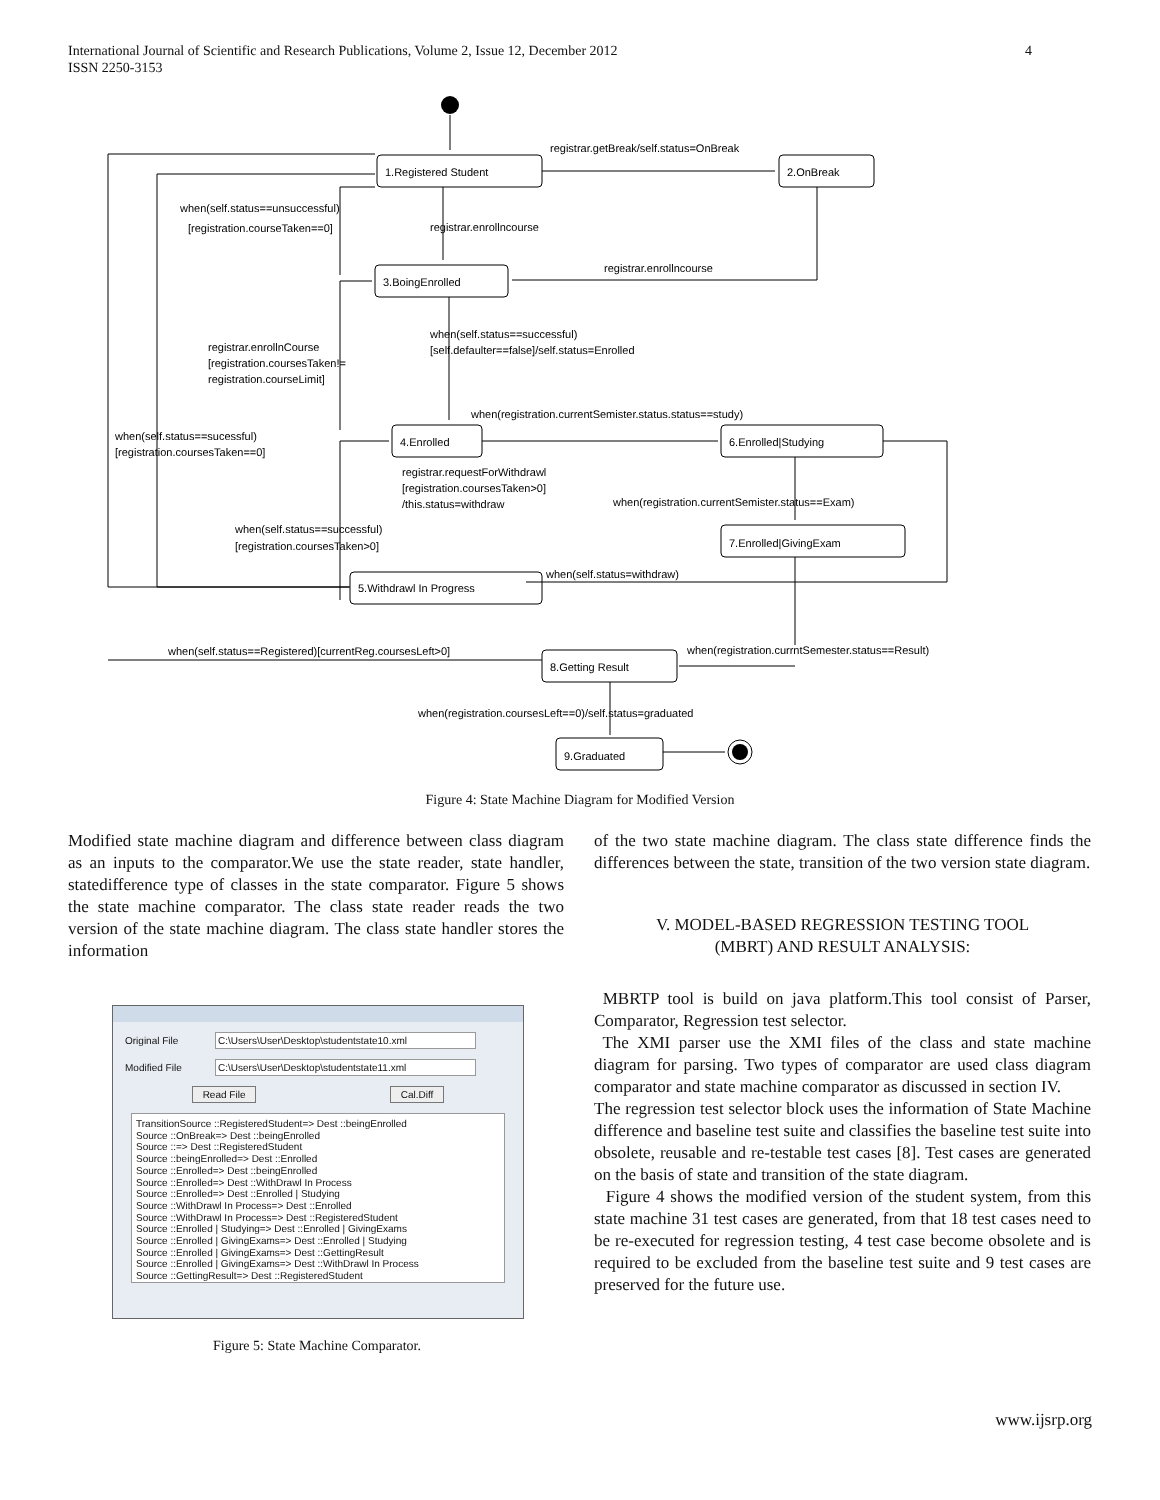International Journal of Scientific and Research Publications, Volume 2, Issue 12, December 2012
ISSN 2250-3153
4
1.Registered Student
2.OnBreak
3.BoingEnrolled
4.Enrolled
6.Enrolled|Studying
7.Enrolled|GivingExam
5.Withdrawl In Progress
8.Getting Result
9.Graduated
registrar.getBreak/self.status=OnBreak
when(self.status==unsuccessful)
[registration.courseTaken==0]
registrar.enrollncourse
registrar.enrollncourse
when(self.status==successful)
[self.defaulter==false]/self.status=Enrolled
registrar.enrollnCourse
[registration.coursesTaken!=
registration.courseLimit]
when(registration.currentSemister.status.status==study)
when(self.status==sucessful)
[registration.coursesTaken==0]
registrar.requestForWithdrawl
[registration.coursesTaken>0]
/this.status=withdraw
when(registration.currentSemister.status==Exam)
when(self.status==successful)
[registration.coursesTaken>0]
when(self.status=withdraw)
when(self.status==Registered)[currentReg.coursesLeft>0]
when(registration.currntSemester.status==Result)
when(registration.coursesLeft==0)/self.status=graduated
Figure 4: State Machine Diagram for Modified Version
Modified state machine diagram and difference between class diagram as an inputs to the comparator.We use the state reader, state handler, statedifference type of classes in the state comparator. Figure 5 shows the state machine comparator. The class state reader reads the two version of the state machine diagram. The class state handler stores the information
Original File C:\Users\User\Desktop\studentstate10.xml
Modified File C:\Users\User\Desktop\studentstate11.xml
Read File Cal.Diff
TransitionSource ::RegisteredStudent=> Dest ::beingEnrolled
Source ::OnBreak=> Dest ::beingEnrolled
Source ::=> Dest ::RegisteredStudent
Source ::beingEnrolled=> Dest ::Enrolled
Source ::Enrolled=> Dest ::beingEnrolled
Source ::Enrolled=> Dest ::WithDrawl In Process
Source ::Enrolled=> Dest ::Enrolled | Studying
Source ::WithDrawl In Process=> Dest ::Enrolled
Source ::WithDrawl In Process=> Dest ::RegisteredStudent
Source ::Enrolled | Studying=> Dest ::Enrolled | GivingExams
Source ::Enrolled | GivingExams=> Dest ::Enrolled | Studying
Source ::Enrolled | GivingExams=> Dest ::GettingResult
Source ::Enrolled | GivingExams=> Dest ::WithDrawl In Process
Source ::GettingResult=> Dest ::RegisteredStudent
Figure 5: State Machine Comparator.
of the two state machine diagram. The class state difference finds the differences between the state, transition of the two version state diagram.
V. MODEL-BASED REGRESSION TESTING TOOL
(MBRT) AND RESULT ANALYSIS:
MBRTP tool is build on java platform.This tool consist of Parser, Comparator, Regression test selector.
The XMI parser use the XMI files of the class and state machine diagram for parsing. Two types of comparator are used class diagram comparator and state machine comparator as discussed in section IV.
The regression test selector block uses the information of State Machine difference and baseline test suite and classifies the baseline test suite into obsolete, reusable and re-testable test cases [8]. Test cases are generated on the basis of state and transition of the state diagram.
Figure 4 shows the modified version of the student system, from this state machine 31 test cases are generated, from that 18 test cases need to be re-executed for regression testing, 4 test case become obsolete and is required to be excluded from the baseline test suite and 9 test cases are preserved for the future use.
www.ijsrp.org